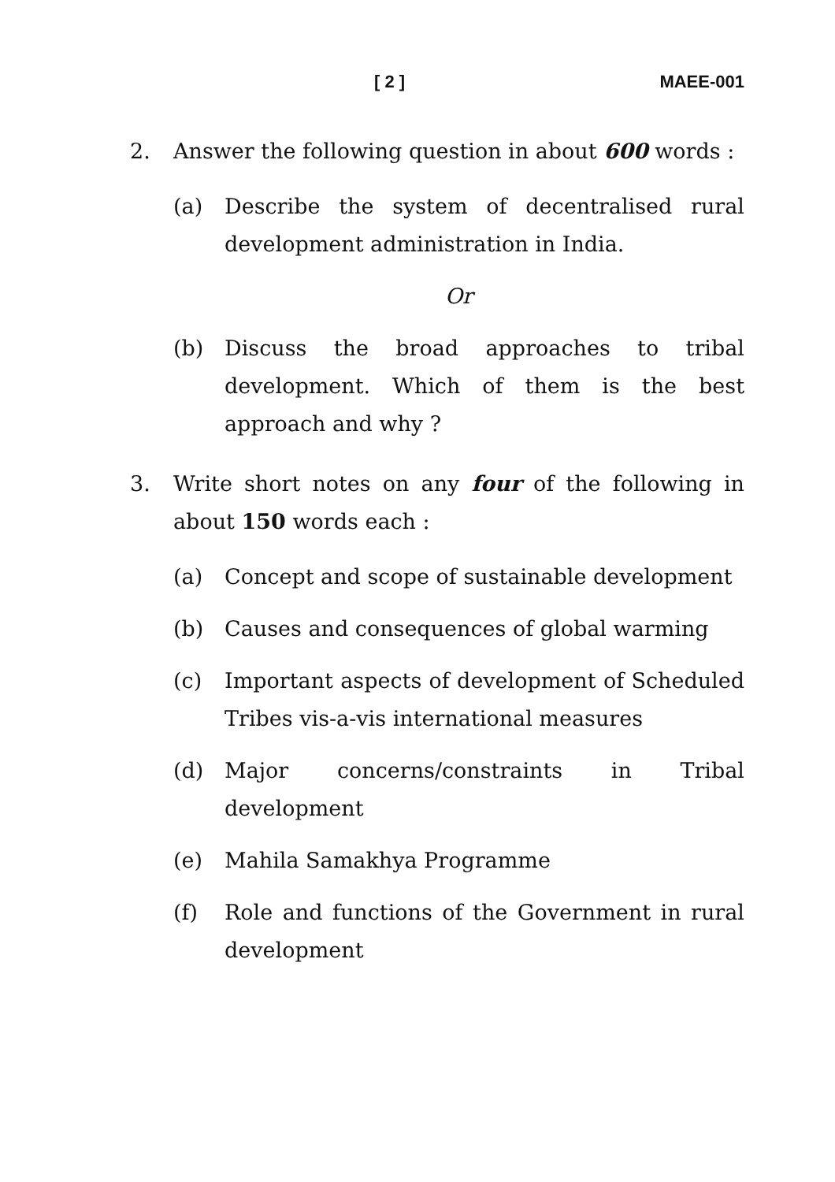[ 2 ] MAEE-001
2. Answer the following question in about 600 words :
(a) Describe the system of decentralised rural development administration in India.
Or
(b) Discuss the broad approaches to tribal development. Which of them is the best approach and why ?
3. Write short notes on any four of the following in about 150 words each :
(a) Concept and scope of sustainable development
(b) Causes and consequences of global warming
(c) Important aspects of development of Scheduled Tribes vis-a-vis international measures
(d) Major concerns/constraints in Tribal development
(e) Mahila Samakhya Programme
(f) Role and functions of the Government in rural development